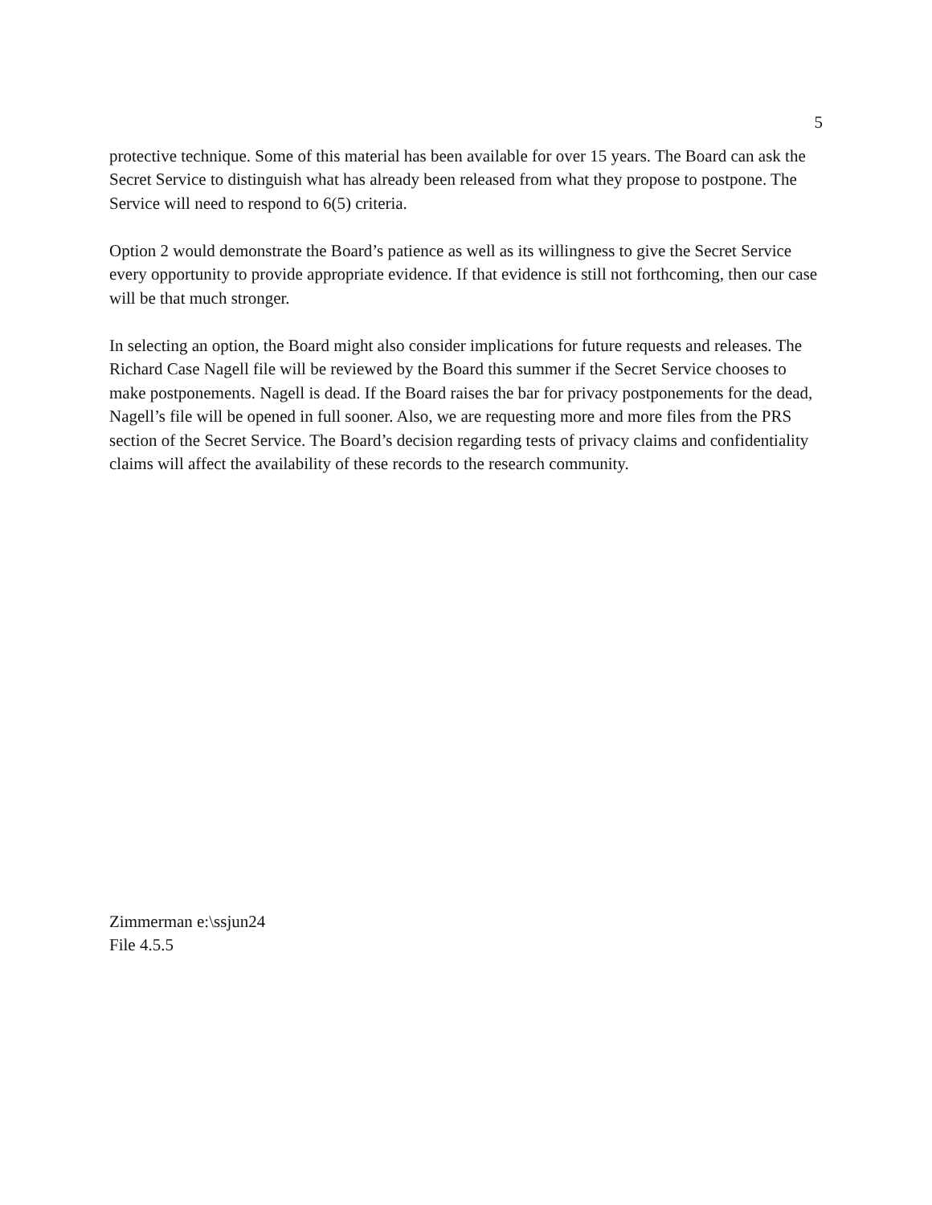5
protective technique. Some of this material has been available for over 15 years. The Board can ask the Secret Service to distinguish what has already been released from what they propose to postpone. The Service will need to respond to 6(5) criteria.
Option 2 would demonstrate the Board’s patience as well as its willingness to give the Secret Service every opportunity to provide appropriate evidence. If that evidence is still not forthcoming, then our case will be that much stronger.
In selecting an option, the Board might also consider implications for future requests and releases. The Richard Case Nagell file will be reviewed by the Board this summer if the Secret Service chooses to make postponements. Nagell is dead. If the Board raises the bar for privacy postponements for the dead, Nagell’s file will be opened in full sooner. Also, we are requesting more and more files from the PRS section of the Secret Service. The Board’s decision regarding tests of privacy claims and confidentiality claims will affect the availability of these records to the research community.
Zimmerman e:\ssjun24
File 4.5.5